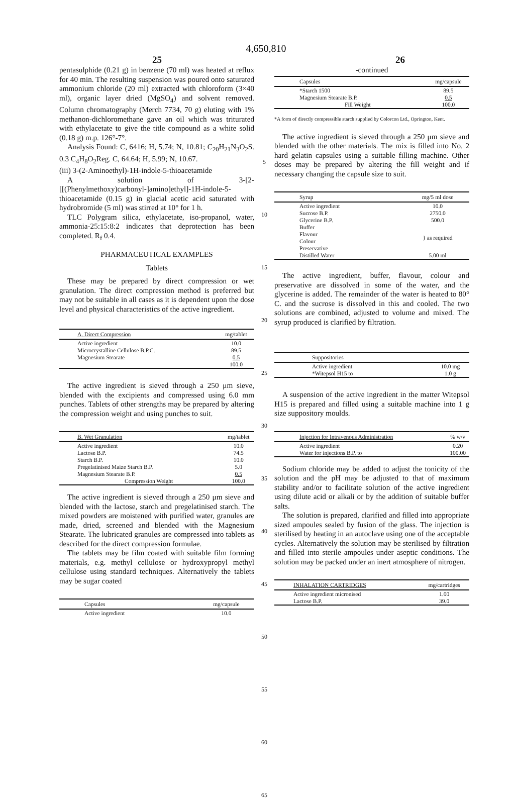4,650,810
25 26
pentasulphide (0.21 g) in benzene (70 ml) was heated at reflux for 40 min. The resulting suspension was poured onto saturated ammonium chloride (20 ml) extracted with chloroform (3×40 ml), organic layer dried (MgSO<sub>4</sub>) and solvent removed. Column chromatography (Merch 7734, 70 g) eluting with 1% methanon-dichloromethane gave an oil which was triturated with ethylacetate to give the title compound as a white solid (0.18 g) m.p. 126°-7°.
Analysis Found: C, 6416; H, 5.74; N, 10.81; C<sub>20</sub>H<sub>21</sub>N<sub>3</sub>O<sub>2</sub>S. 0.3 C<sub>4</sub>H<sub>8</sub>O<sub>2</sub>Reg. C, 64.64; H, 5.99; N, 10.67.
(iii) 3-(2-Aminoethyl)-1H-indole-5-thioacetamide
A solution of 3-[2-[[(Phenylmethoxy)carbonyl-]amino]ethyl]-1H-indole-5-thioacetamide (0.15 g) in glacial acetic acid saturated with hydrobromide (5 ml) was stirred at 10° for 1 h.
TLC Polygram silica, ethylacetate, iso-propanol, water, ammonia-25:15:8:2 indicates that deprotection has been completed. R<sub>f</sub> 0.4.
PHARMACEUTICAL EXAMPLES
Tablets
These may be prepared by direct compression or wet granulation. The direct compression method is preferred but may not be suitable in all cases as it is dependent upon the dose level and physical characteristics of the active ingredient.
| A. Direct Compression | mg/tablet |
| --- | --- |
| Active ingredient | 10.0 |
| Microcrystalline Cellulose B.P.C. | 89.5 |
| Magnesium Stearate | 0.5 |
| | 100.0 |
The active ingredient is sieved through a 250 μm sieve, blended with the excipients and compressed using 6.0 mm punches. Tablets of other strengths may be prepared by altering the compression weight and using punches to suit.
| B. Wet Granulation | mg/tablet |
| --- | --- |
| Active ingredient | 10.0 |
| Lactose B.P. | 74.5 |
| Starch B.P. | 10.0 |
| Pregelatinised Maize Starch B.P. | 5.0 |
| Magnesium Stearate B.P. | 0.5 |
| Compression Weight | 100.0 |
The active ingredient is sieved through a 250 μm sieve and blended with the lactose, starch and pregelatinised starch. The mixed powders are moistened with purified water, granules are made, dried, screened and blended with the Magnesium Stearate. The lubricated granules are compressed into tablets as described for the direct compression formulae.
The tablets may be film coated with suitable film forming materials, e.g. methyl cellulose or hydroxypropyl methyl cellulose using standard techniques. Alternatively the tablets may be sugar coated
| Capsules | mg/capsule |
| --- | --- |
| Active ingredient | 10.0 |
5
10
15
20
25
30
35
40
45
50
55
60
65
-continued
| Capsules | mg/capsule |
| --- | --- |
| *Starch 1500 | 89.5 |
| Magnesium Stearate B.P. | 0.5 |
| Fill Weight | 100.0 |
*A form of directly compressible starch supplied by Colorcon Ltd., Oprington, Kent.
The active ingredient is sieved through a 250 μm sieve and blended with the other materials. The mix is filled into No. 2 hard gelatin capsules using a suitable filling machine. Other doses may be prepared by altering the fill weight and if necessary changing the capsule size to suit.
| Syrup | mg/5 ml dose |
| --- | --- |
| Active ingredient | 10.0 |
| Sucrose B.P. | 2750.0 |
| Glycerine B.P. | 500.0 |
| Buffer Flavour Colour Preservative | } as required |
| Distilled Water | 5.00 ml |
The active ingredient, buffer, flavour, colour and preservative are dissolved in some of the water, and the glycerine is added. The remainder of the water is heated to 80° C. and the sucrose is dissolved in this and cooled. The two solutions are combined, adjusted to volume and mixed. The syrup produced is clarified by filtration.
| Suppositories | |
| --- | --- |
| Active ingredient | 10.0 mg |
| *Witepsol H15 to | 1.0 g |
A suspension of the active ingredient in the matter Witepsol H15 is prepared and filled using a suitable machine into 1 g size suppository moulds.
| Injection for Intravenous Administration | % w/v |
| --- | --- |
| Active ingredient | 0.20 |
| Water for injections B.P. to | 100.00 |
Sodium chloride may be added to adjust the tonicity of the solution and the pH may be adjusted to that of maximum stability and/or to facilitate solution of the active ingredient using dilute acid or alkali or by the addition of suitable buffer salts.
The solution is prepared, clarified and filled into appropriate sized ampoules sealed by fusion of the glass. The injection is sterilised by heating in an autoclave using one of the acceptable cycles. Alternatively the solution may be sterilised by filtration and filled into sterile ampoules under aseptic conditions. The solution may be packed under an inert atmosphere of nitrogen.
| INHALATION CARTRIDGES | mg/cartridges |
| --- | --- |
| Active ingredient micronised | 1.00 |
| Lactose B.P. | 39.0 |